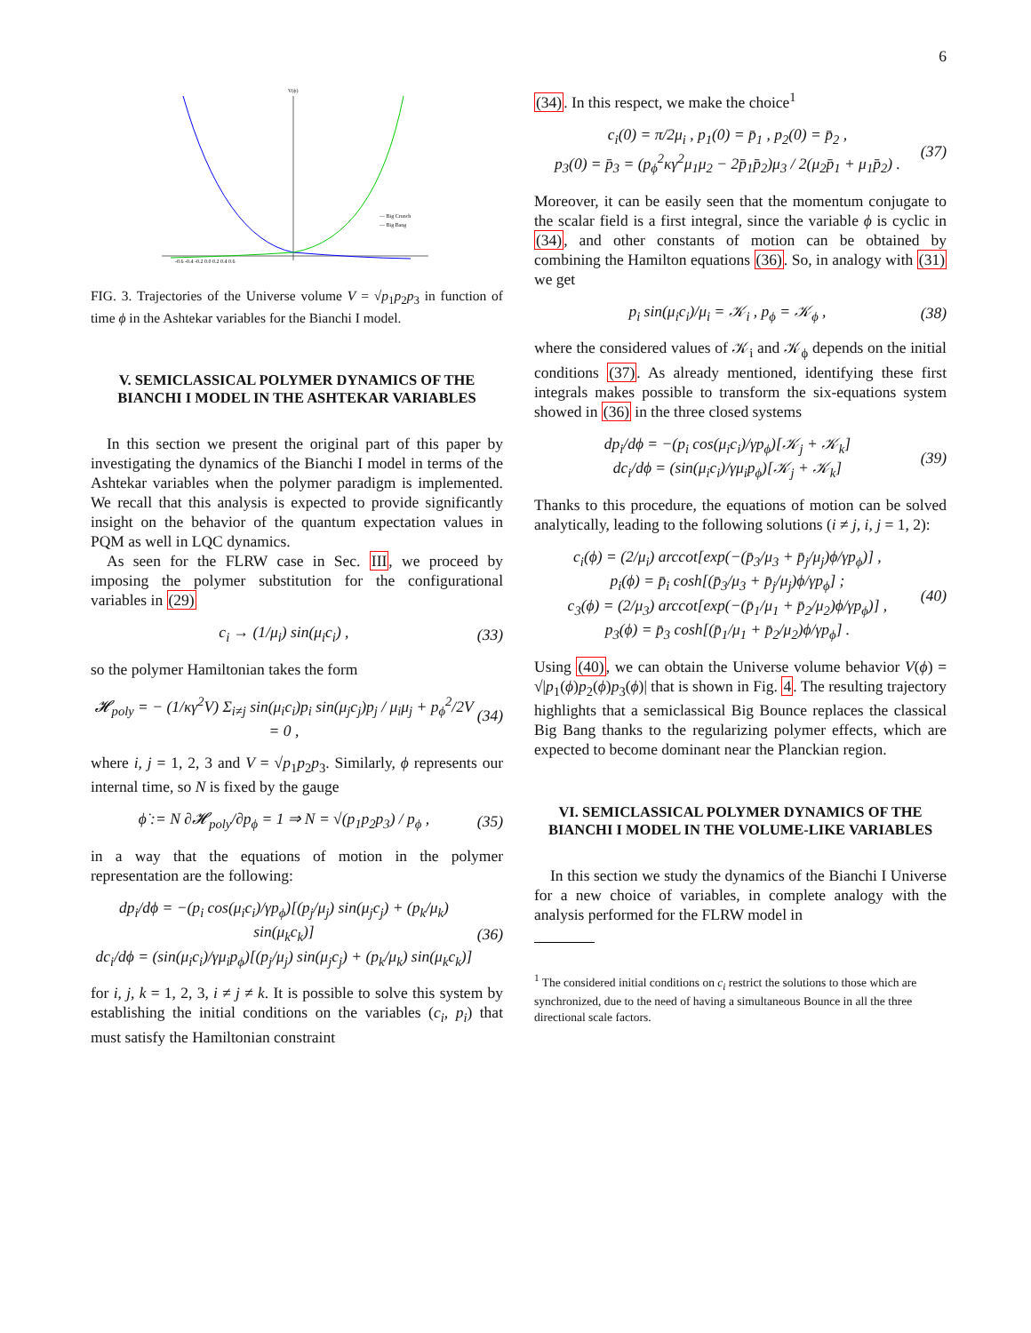6
V(ϕ)
— Big Crunch
— Big Bang
-0.6 -0.4 -0.2 0.0 0.2 0.4 0.6
FIG. 3. Trajectories of the Universe volume V = √p<sub>1</sub>p<sub>2</sub>p<sub>3</sub> in function of time ϕ in the Ashtekar variables for the Bianchi I model.
V. SEMICLASSICAL POLYMER DYNAMICS OF THE BIANCHI I MODEL IN THE ASHTEKAR VARIABLES
In this section we present the original part of this paper by investigating the dynamics of the Bianchi I model in terms of the Ashtekar variables when the polymer paradigm is implemented. We recall that this analysis is expected to provide significantly insight on the behavior of the quantum expectation values in PQM as well in LQC dynamics.
As seen for the FLRW case in Sec. III, we proceed by imposing the polymer substitution for the configurational variables in (29)
c<sub>i</sub> → (1/μ<sub>i</sub>) sin(μ<sub>i</sub>c<sub>i</sub>) , (33)
so the polymer Hamiltonian takes the form
𝓗<sub>poly</sub> = − (1/κγ<sup>2</sup>V) Σ<sub>i≠j</sub> sin(μ<sub>i</sub>c<sub>i</sub>)p<sub>i</sub> sin(μ<sub>j</sub>c<sub>j</sub>)p<sub>j</sub> / μ<sub>i</sub>μ<sub>j</sub> + p<sub>ϕ</sub><sup>2</sup>/2V = 0 , (34)
where i, j = 1, 2, 3 and V = √p<sub>1</sub>p<sub>2</sub>p<sub>3</sub>. Similarly, ϕ represents our internal time, so N is fixed by the gauge
ϕ̇ := N ∂𝓗<sub>poly</sub>/∂p<sub>ϕ</sub> = 1 ⇒ N = √(p<sub>1</sub>p<sub>2</sub>p<sub>3</sub>) / p<sub>ϕ</sub> , (35)
in a way that the equations of motion in the polymer representation are the following:
dp<sub>i</sub>/dϕ = −(p<sub>i</sub> cos(μ<sub>i</sub>c<sub>i</sub>)/γp<sub>ϕ</sub>)[(p<sub>j</sub>/μ<sub>j</sub>) sin(μ<sub>j</sub>c<sub>j</sub>) + (p<sub>k</sub>/μ<sub>k</sub>) sin(μ<sub>k</sub>c<sub>k</sub>)]
dc<sub>i</sub>/dϕ = (sin(μ<sub>i</sub>c<sub>i</sub>)/γμ<sub>i</sub>p<sub>ϕ</sub>)[(p<sub>j</sub>/μ<sub>j</sub>) sin(μ<sub>j</sub>c<sub>j</sub>) + (p<sub>k</sub>/μ<sub>k</sub>) sin(μ<sub>k</sub>c<sub>k</sub>)] (36)
for i, j, k = 1, 2, 3, i ≠ j ≠ k. It is possible to solve this system by establishing the initial conditions on the variables (c<sub>i</sub>, p<sub>i</sub>) that must satisfy the Hamiltonian constraint
(34). In this respect, we make the choice<sup>1</sup>
c<sub>i</sub>(0) = π/2μ<sub>i</sub> , p<sub>1</sub>(0) = p̄<sub>1</sub> , p<sub>2</sub>(0) = p̄<sub>2</sub> ,
p<sub>3</sub>(0) = p̄<sub>3</sub> = (p<sub>ϕ</sub><sup>2</sup>κγ<sup>2</sup>μ<sub>1</sub>μ<sub>2</sub> − 2p̄<sub>1</sub>p̄<sub>2</sub>)μ<sub>3</sub> / 2(μ<sub>2</sub>p̄<sub>1</sub> + μ<sub>1</sub>p̄<sub>2</sub>) . (37)
Moreover, it can be easily seen that the momentum conjugate to the scalar field is a first integral, since the variable ϕ is cyclic in (34), and other constants of motion can be obtained by combining the Hamilton equations (36). So, in analogy with (31) we get
p<sub>i</sub> sin(μ<sub>i</sub>c<sub>i</sub>)/μ<sub>i</sub> = 𝒦<sub>i</sub> , p<sub>ϕ</sub> = 𝒦<sub>ϕ</sub> , (38)
where the considered values of 𝒦<sub>i</sub> and 𝒦<sub>ϕ</sub> depends on the initial conditions (37). As already mentioned, identifying these first integrals makes possible to transform the six-equations system showed in (36) in the three closed systems
dp<sub>i</sub>/dϕ = −(p<sub>i</sub> cos(μ<sub>i</sub>c<sub>i</sub>)/γp<sub>ϕ</sub>)[𝒦<sub>j</sub> + 𝒦<sub>k</sub>]
dc<sub>i</sub>/dϕ = (sin(μ<sub>i</sub>c<sub>i</sub>)/γμ<sub>i</sub>p<sub>ϕ</sub>)[𝒦<sub>j</sub> + 𝒦<sub>k</sub>] (39)
Thanks to this procedure, the equations of motion can be solved analytically, leading to the following solutions (i ≠ j, i, j = 1, 2):
c<sub>i</sub>(ϕ) = (2/μ<sub>i</sub>) arccot[exp(−(p̄<sub>3</sub>/μ<sub>3</sub> + p̄<sub>j</sub>/μ<sub>j</sub>)ϕ/γp<sub>ϕ</sub>)] ,
p<sub>i</sub>(ϕ) = p̄<sub>i</sub> cosh[(p̄<sub>3</sub>/μ<sub>3</sub> + p̄<sub>j</sub>/μ<sub>j</sub>)ϕ/γp<sub>ϕ</sub>] ;
c<sub>3</sub>(ϕ) = (2/μ<sub>3</sub>) arccot[exp(−(p̄<sub>1</sub>/μ<sub>1</sub> + p̄<sub>2</sub>/μ<sub>2</sub>)ϕ/γp<sub>ϕ</sub>)] ,
p<sub>3</sub>(ϕ) = p̄<sub>3</sub> cosh[(p̄<sub>1</sub>/μ<sub>1</sub> + p̄<sub>2</sub>/μ<sub>2</sub>)ϕ/γp<sub>ϕ</sub>] . (40)
Using (40), we can obtain the Universe volume behavior V(ϕ) = √|p<sub>1</sub>(ϕ)p<sub>2</sub>(ϕ)p<sub>3</sub>(ϕ)| that is shown in Fig. 4. The resulting trajectory highlights that a semiclassical Big Bounce replaces the classical Big Bang thanks to the regularizing polymer effects, which are expected to become dominant near the Planckian region.
VI. SEMICLASSICAL POLYMER DYNAMICS OF THE BIANCHI I MODEL IN THE VOLUME-LIKE VARIABLES
In this section we study the dynamics of the Bianchi I Universe for a new choice of variables, in complete analogy with the analysis performed for the FLRW model in
<sup>1</sup> The considered initial conditions on c<sub>i</sub> restrict the solutions to those which are synchronized, due to the need of having a simultaneous Bounce in all the three directional scale factors.